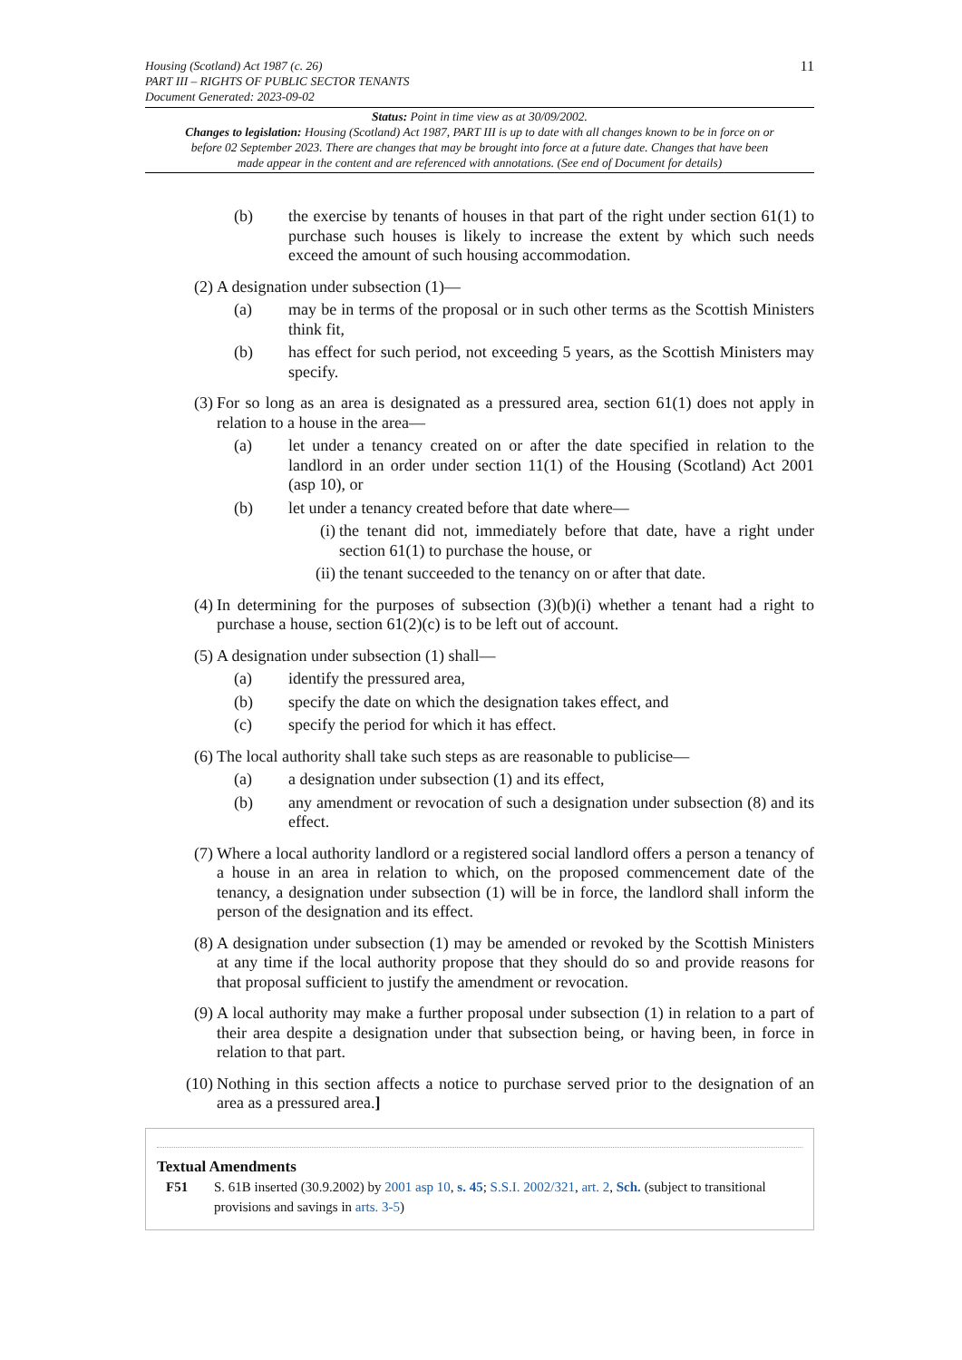11 Housing (Scotland) Act 1987 (c. 26)
PART III – RIGHTS OF PUBLIC SECTOR TENANTS
Document Generated: 2023-09-02
Status: Point in time view as at 30/09/2002.
Changes to legislation: Housing (Scotland) Act 1987, PART III is up to date with all changes known to be in force on or before 02 September 2023. There are changes that may be brought into force at a future date. Changes that have been made appear in the content and are referenced with annotations. (See end of Document for details)
(b) the exercise by tenants of houses in that part of the right under section 61(1) to purchase such houses is likely to increase the extent by which such needs exceed the amount of such housing accommodation.
(2) A designation under subsection (1)—
(a) may be in terms of the proposal or in such other terms as the Scottish Ministers think fit,
(b) has effect for such period, not exceeding 5 years, as the Scottish Ministers may specify.
(3) For so long as an area is designated as a pressured area, section 61(1) does not apply in relation to a house in the area—
(a) let under a tenancy created on or after the date specified in relation to the landlord in an order under section 11(1) of the Housing (Scotland) Act 2001 (asp 10), or
(b) let under a tenancy created before that date where—
(i) the tenant did not, immediately before that date, have a right under section 61(1) to purchase the house, or
(ii) the tenant succeeded to the tenancy on or after that date.
(4) In determining for the purposes of subsection (3)(b)(i) whether a tenant had a right to purchase a house, section 61(2)(c) is to be left out of account.
(5) A designation under subsection (1) shall—
(a) identify the pressured area,
(b) specify the date on which the designation takes effect, and
(c) specify the period for which it has effect.
(6) The local authority shall take such steps as are reasonable to publicise—
(a) a designation under subsection (1) and its effect,
(b) any amendment or revocation of such a designation under subsection (8) and its effect.
(7) Where a local authority landlord or a registered social landlord offers a person a tenancy of a house in an area in relation to which, on the proposed commencement date of the tenancy, a designation under subsection (1) will be in force, the landlord shall inform the person of the designation and its effect.
(8) A designation under subsection (1) may be amended or revoked by the Scottish Ministers at any time if the local authority propose that they should do so and provide reasons for that proposal sufficient to justify the amendment or revocation.
(9) A local authority may make a further proposal under subsection (1) in relation to a part of their area despite a designation under that subsection being, or having been, in force in relation to that part.
(10) Nothing in this section affects a notice to purchase served prior to the designation of an area as a pressured area.]
Textual Amendments
F51 S. 61B inserted (30.9.2002) by 2001 asp 10, s. 45; S.S.I. 2002/321, art. 2, Sch. (subject to transitional provisions and savings in arts. 3-5)